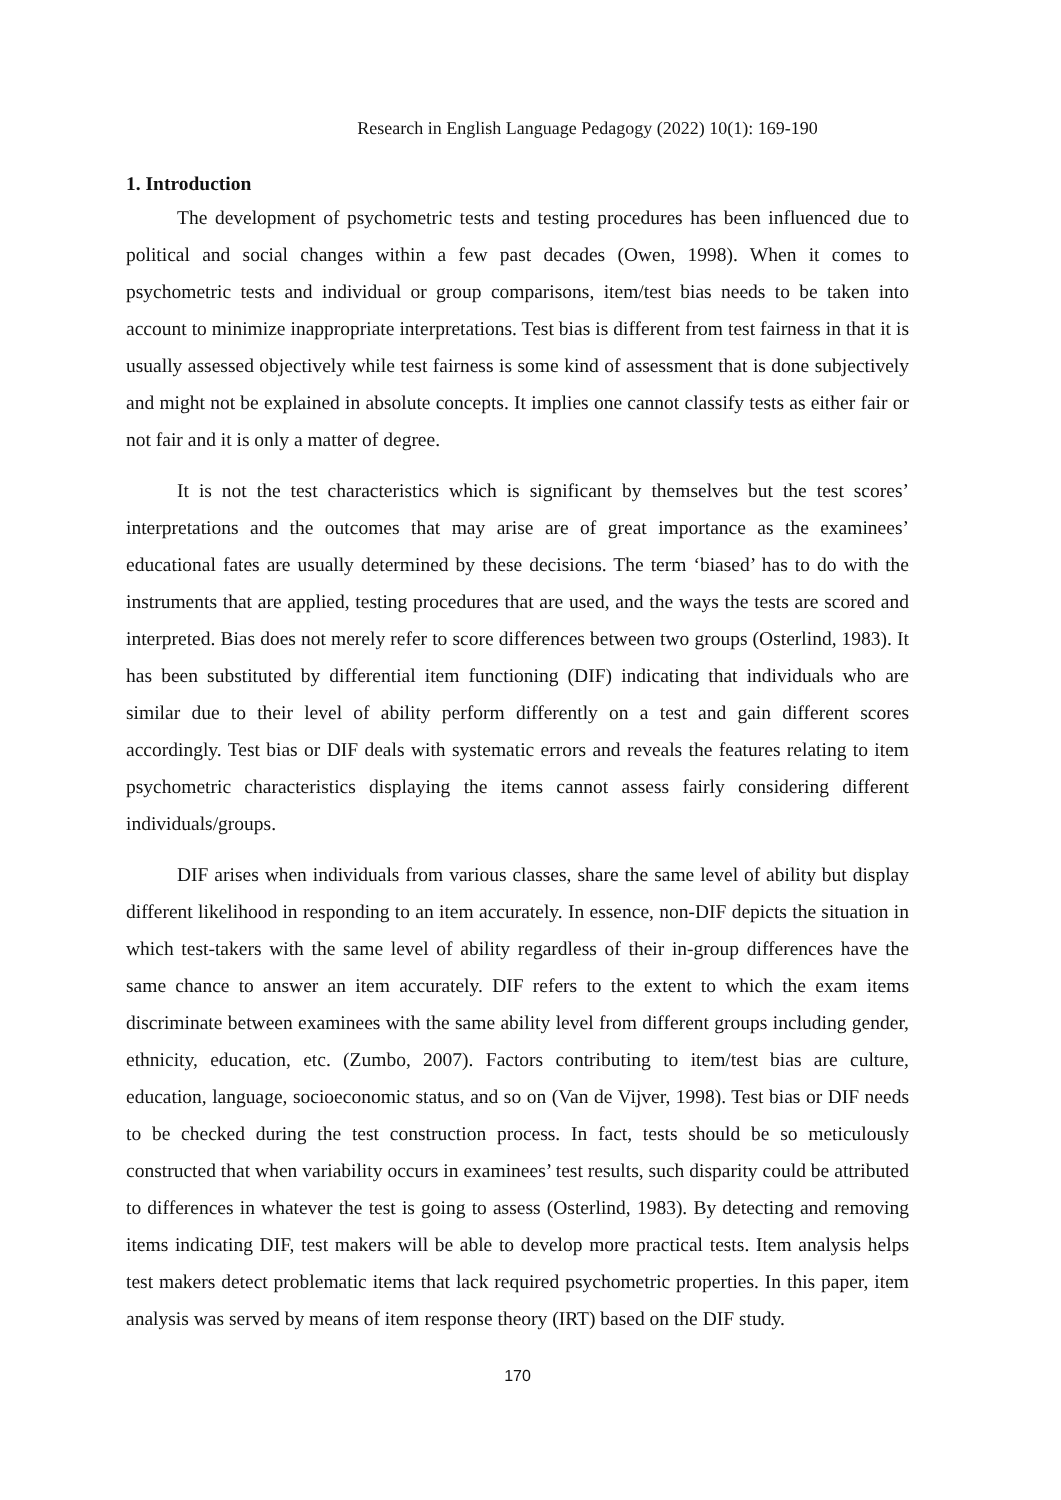Research in English Language Pedagogy (2022) 10(1): 169-190
1. Introduction
The development of psychometric tests and testing procedures has been influenced due to political and social changes within a few past decades (Owen, 1998). When it comes to psychometric tests and individual or group comparisons, item/test bias needs to be taken into account to minimize inappropriate interpretations. Test bias is different from test fairness in that it is usually assessed objectively while test fairness is some kind of assessment that is done subjectively and might not be explained in absolute concepts. It implies one cannot classify tests as either fair or not fair and it is only a matter of degree.
It is not the test characteristics which is significant by themselves but the test scores’ interpretations and the outcomes that may arise are of great importance as the examinees’ educational fates are usually determined by these decisions. The term ‘biased’ has to do with the instruments that are applied, testing procedures that are used, and the ways the tests are scored and interpreted. Bias does not merely refer to score differences between two groups (Osterlind, 1983). It has been substituted by differential item functioning (DIF) indicating that individuals who are similar due to their level of ability perform differently on a test and gain different scores accordingly. Test bias or DIF deals with systematic errors and reveals the features relating to item psychometric characteristics displaying the items cannot assess fairly considering different individuals/groups.
DIF arises when individuals from various classes, share the same level of ability but display different likelihood in responding to an item accurately. In essence, non-DIF depicts the situation in which test-takers with the same level of ability regardless of their in-group differences have the same chance to answer an item accurately. DIF refers to the extent to which the exam items discriminate between examinees with the same ability level from different groups including gender, ethnicity, education, etc. (Zumbo, 2007). Factors contributing to item/test bias are culture, education, language, socioeconomic status, and so on (Van de Vijver, 1998). Test bias or DIF needs to be checked during the test construction process. In fact, tests should be so meticulously constructed that when variability occurs in examinees’ test results, such disparity could be attributed to differences in whatever the test is going to assess (Osterlind, 1983). By detecting and removing items indicating DIF, test makers will be able to develop more practical tests. Item analysis helps test makers detect problematic items that lack required psychometric properties. In this paper, item analysis was served by means of item response theory (IRT) based on the DIF study.
170